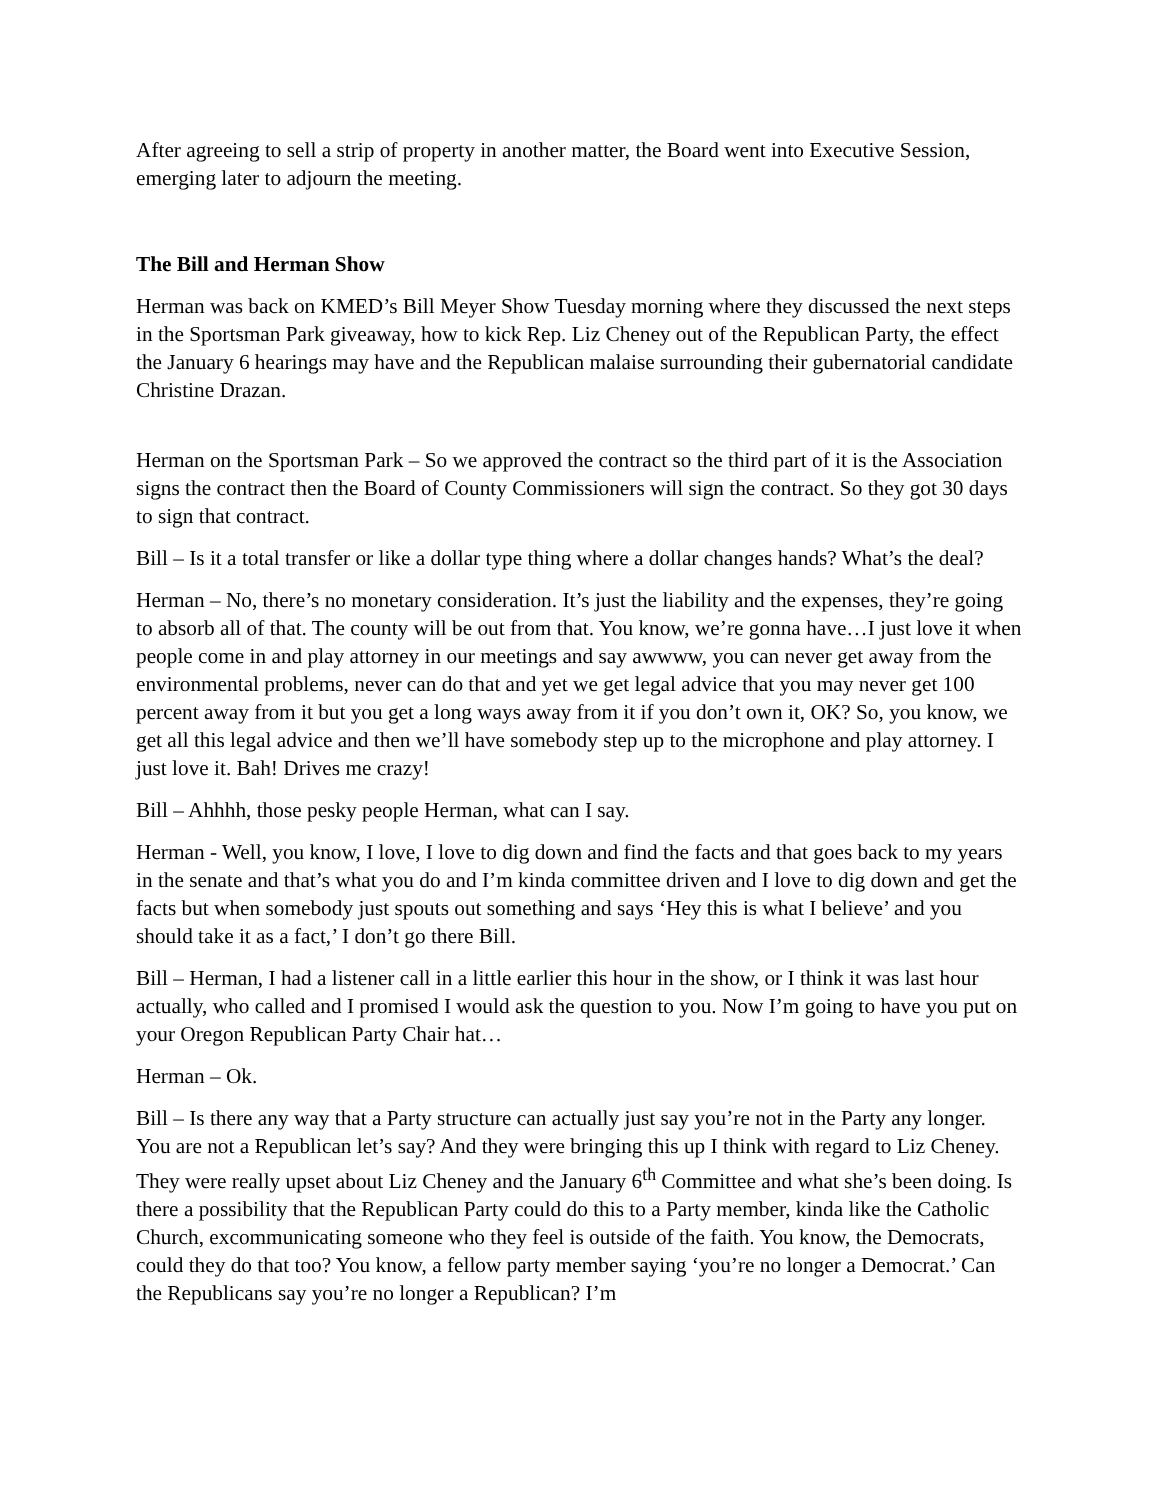After agreeing to sell a strip of property in another matter, the Board went into Executive Session, emerging later to adjourn the meeting.
The Bill and Herman Show
Herman was back on KMED’s Bill Meyer Show Tuesday morning where they discussed the next steps in the Sportsman Park giveaway, how to kick Rep. Liz Cheney out of the Republican Party, the effect the January 6 hearings may have and the Republican malaise surrounding their gubernatorial candidate Christine Drazan.
Herman on the Sportsman Park – So we approved the contract so the third part of it is the Association signs the contract then the Board of County Commissioners will sign the contract. So they got 30 days to sign that contract.
Bill – Is it a total transfer or like a dollar type thing where a dollar changes hands? What’s the deal?
Herman – No, there’s no monetary consideration. It’s just the liability and the expenses, they’re going to absorb all of that. The county will be out from that. You know, we’re gonna have…I just love it when people come in and play attorney in our meetings and say awwww, you can never get away from the environmental problems, never can do that and yet we get legal advice that you may never get 100 percent away from it but you get a long ways away from it if you don’t own it, OK? So, you know, we get all this legal advice and then we’ll have somebody step up to the microphone and play attorney. I just love it. Bah! Drives me crazy!
Bill – Ahhhh, those pesky people Herman, what can I say.
Herman - Well, you know, I love, I love to dig down and find the facts and that goes back to my years in the senate and that’s what you do and I’m kinda committee driven and I love to dig down and get the facts but when somebody just spouts out something and says ‘Hey this is what I believe’ and you should take it as a fact,’ I don’t go there Bill.
Bill – Herman, I had a listener call in a little earlier this hour in the show, or I think it was last hour actually, who called and I promised I would ask the question to you. Now I’m going to have you put on your Oregon Republican Party Chair hat…
Herman – Ok.
Bill – Is there any way that a Party structure can actually just say you’re not in the Party any longer. You are not a Republican let’s say? And they were bringing this up I think with regard to Liz Cheney. They were really upset about Liz Cheney and the January 6<sup>th</sup> Committee and what she’s been doing. Is there a possibility that the Republican Party could do this to a Party member, kinda like the Catholic Church, excommunicating someone who they feel is outside of the faith. You know, the Democrats, could they do that too? You know, a fellow party member saying ‘you’re no longer a Democrat.’ Can the Republicans say you’re no longer a Republican? I’m